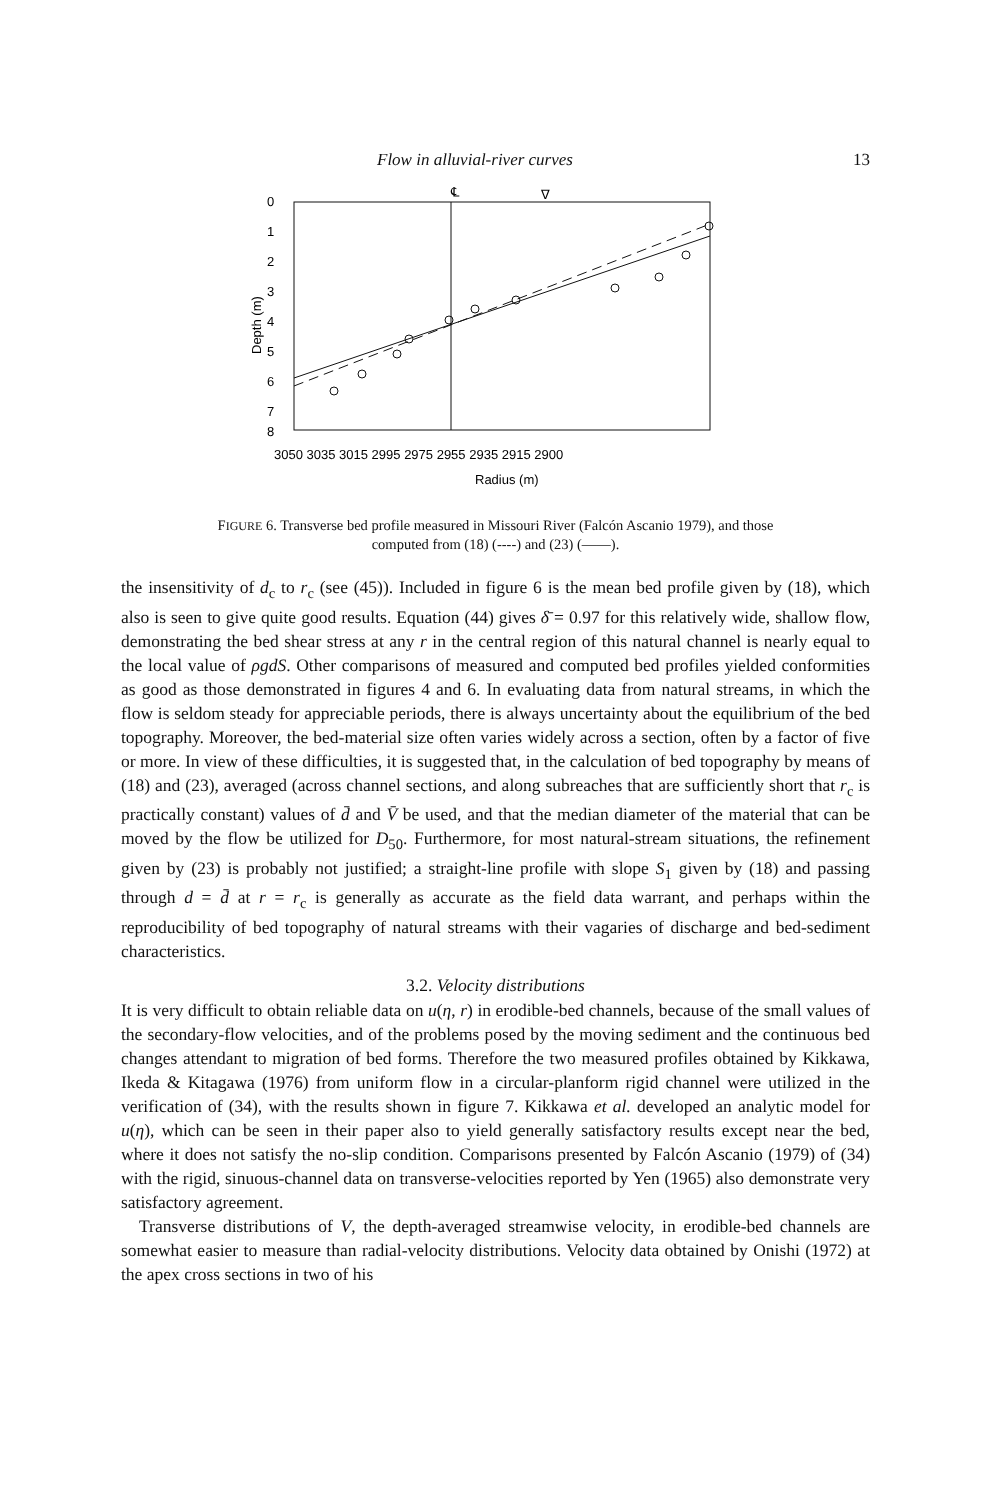Flow in alluvial-river curves 13
℄
∇
0
1
2
3
4
5
6
7
8
Depth (m)
3050 3035 3015 2995 2975 2955 2935 2915 2900
Radius (m)
FIGURE 6. Transverse bed profile measured in Missouri River (Falcón Ascanio 1979), and those
computed from (18) (----) and (23) (——).
the insensitivity of d<sub>c</sub> to r<sub>c</sub> (see (45)). Included in figure 6 is the mean bed profile given by (18), which also is seen to give quite good results. Equation (44) gives δ̄ = 0.97 for this relatively wide, shallow flow, demonstrating the bed shear stress at any r in the central region of this natural channel is nearly equal to the local value of ρgdS. Other comparisons of measured and computed bed profiles yielded conformities as good as those demonstrated in figures 4 and 6. In evaluating data from natural streams, in which the flow is seldom steady for appreciable periods, there is always uncertainty about the equilibrium of the bed topography. Moreover, the bed-material size often varies widely across a section, often by a factor of five or more. In view of these difficulties, it is suggested that, in the calculation of bed topography by means of (18) and (23), averaged (across channel sections, and along subreaches that are sufficiently short that r<sub>c</sub> is practically constant) values of d̄ and V̄ be used, and that the median diameter of the material that can be moved by the flow be utilized for D<sub>50</sub>. Furthermore, for most natural-stream situations, the refinement given by (23) is probably not justified; a straight-line profile with slope S<sub>1</sub> given by (18) and passing through d = d̄ at r = r<sub>c</sub> is generally as accurate as the field data warrant, and perhaps within the reproducibility of bed topography of natural streams with their vagaries of discharge and bed-sediment characteristics.
3.2. Velocity distributions
It is very difficult to obtain reliable data on u(η, r) in erodible-bed channels, because of the small values of the secondary-flow velocities, and of the problems posed by the moving sediment and the continuous bed changes attendant to migration of bed forms. Therefore the two measured profiles obtained by Kikkawa, Ikeda & Kitagawa (1976) from uniform flow in a circular-planform rigid channel were utilized in the verification of (34), with the results shown in figure 7. Kikkawa et al. developed an analytic model for u(η), which can be seen in their paper also to yield generally satisfactory results except near the bed, where it does not satisfy the no-slip condition. Comparisons presented by Falcón Ascanio (1979) of (34) with the rigid, sinuous-channel data on transverse-velocities reported by Yen (1965) also demonstrate very satisfactory agreement.
Transverse distributions of V, the depth-averaged streamwise velocity, in erodible-bed channels are somewhat easier to measure than radial-velocity distributions. Velocity data obtained by Onishi (1972) at the apex cross sections in two of his